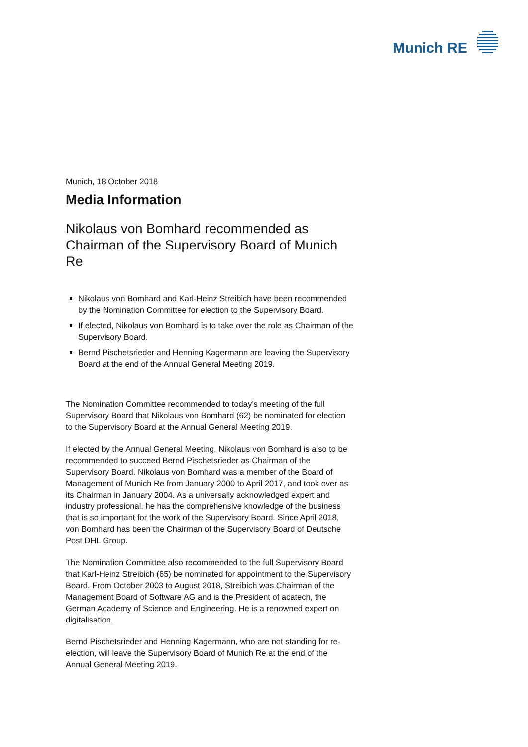Munich RE
Munich, 18 October 2018
Media Information
Nikolaus von Bomhard recommended as Chairman of the Supervisory Board of Munich Re
Nikolaus von Bomhard and Karl-Heinz Streibich have been recommended by the Nomination Committee for election to the Supervisory Board.
If elected, Nikolaus von Bomhard is to take over the role as Chairman of the Supervisory Board.
Bernd Pischetsrieder and Henning Kagermann are leaving the Supervisory Board at the end of the Annual General Meeting 2019.
The Nomination Committee recommended to today’s meeting of the full Supervisory Board that Nikolaus von Bomhard (62) be nominated for election to the Supervisory Board at the Annual General Meeting 2019.
If elected by the Annual General Meeting, Nikolaus von Bomhard is also to be recommended to succeed Bernd Pischetsrieder as Chairman of the Supervisory Board. Nikolaus von Bomhard was a member of the Board of Management of Munich Re from January 2000 to April 2017, and took over as its Chairman in January 2004. As a universally acknowledged expert and industry professional, he has the comprehensive knowledge of the business that is so important for the work of the Supervisory Board. Since April 2018, von Bomhard has been the Chairman of the Supervisory Board of Deutsche Post DHL Group.
The Nomination Committee also recommended to the full Supervisory Board that Karl-Heinz Streibich (65) be nominated for appointment to the Supervisory Board. From October 2003 to August 2018, Streibich was Chairman of the Management Board of Software AG and is the President of acatech, the German Academy of Science and Engineering. He is a renowned expert on digitalisation.
Bernd Pischetsrieder and Henning Kagermann, who are not standing for re-election, will leave the Supervisory Board of Munich Re at the end of the Annual General Meeting 2019.